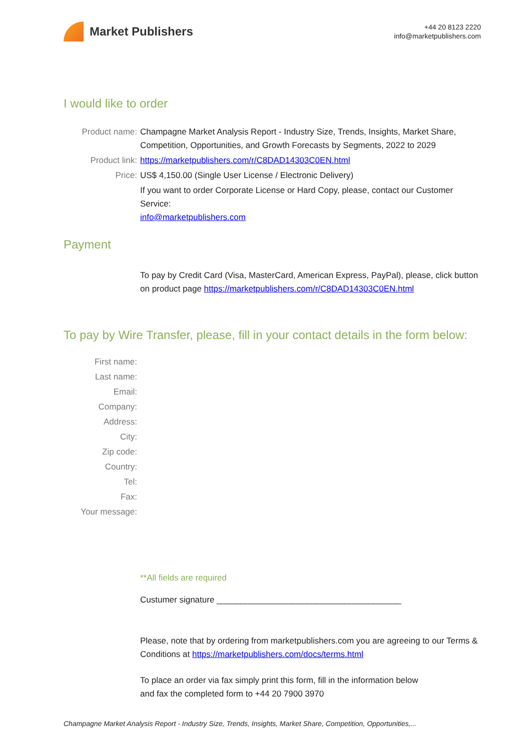Market Publishers
+44 20 8123 2220
info@marketpublishers.com
I would like to order
Product name: Champagne Market Analysis Report - Industry Size, Trends, Insights, Market Share, Competition, Opportunities, and Growth Forecasts by Segments, 2022 to 2029
Product link: https://marketpublishers.com/r/C8DAD14303C0EN.html
Price: US$ 4,150.00 (Single User License / Electronic Delivery)
If you want to order Corporate License or Hard Copy, please, contact our Customer Service:
info@marketpublishers.com
Payment
To pay by Credit Card (Visa, MasterCard, American Express, PayPal), please, click button on product page https://marketpublishers.com/r/C8DAD14303C0EN.html
To pay by Wire Transfer, please, fill in your contact details in the form below:
First name:
Last name:
Email:
Company:
Address:
City:
Zip code:
Country:
Tel:
Fax:
Your message:
**All fields are required
Custumer signature _______________________________________
Please, note that by ordering from marketpublishers.com you are agreeing to our Terms & Conditions at https://marketpublishers.com/docs/terms.html
To place an order via fax simply print this form, fill in the information below
and fax the completed form to +44 20 7900 3970
Champagne Market Analysis Report - Industry Size, Trends, Insights, Market Share, Competition, Opportunities,...